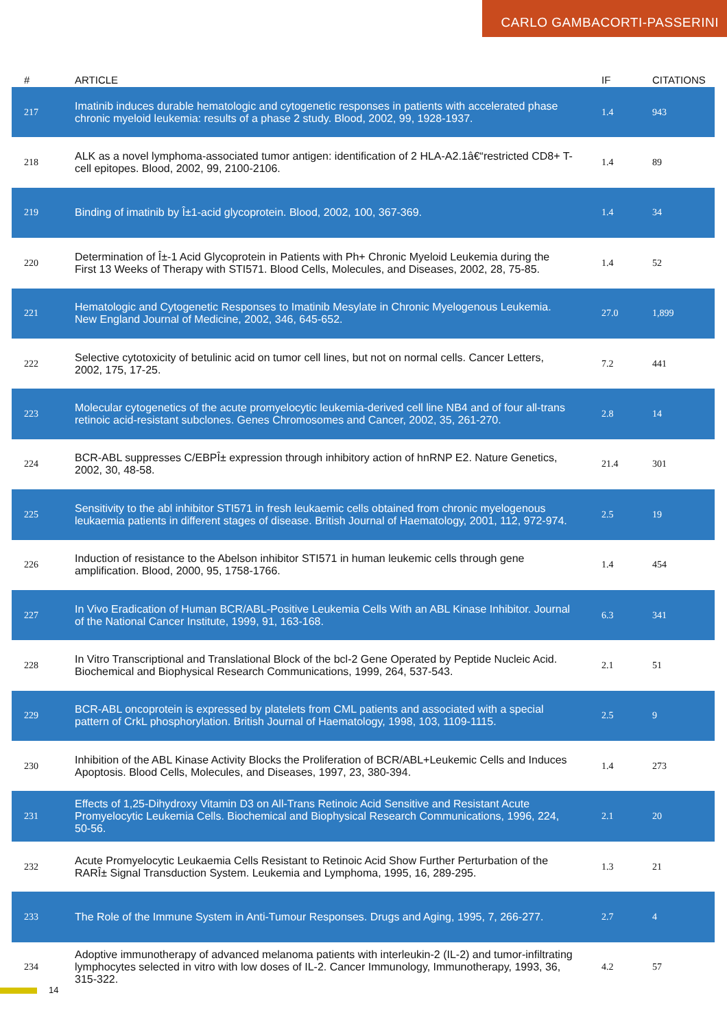CARLO GAMBACORTI-PASSERINI
| # | ARTICLE | IF | CITATIONS |
| --- | --- | --- | --- |
| 217 | Imatinib induces durable hematologic and cytogenetic responses in patients with accelerated phase chronic myeloid leukemia: results of a phase 2 study. Blood, 2002, 99, 1928-1937. | 1.4 | 943 |
| 218 | ALK as a novel lymphoma-associated tumor antigen: identification of 2 HLA-A2.1â€“restricted CD8+ T-cell epitopes. Blood, 2002, 99, 2100-2106. | 1.4 | 89 |
| 219 | Binding of imatinib by Î±1-acid glycoprotein. Blood, 2002, 100, 367-369. | 1.4 | 34 |
| 220 | Determination of Î±-1 Acid Glycoprotein in Patients with Ph+ Chronic Myeloid Leukemia during the First 13 Weeks of Therapy with STI571. Blood Cells, Molecules, and Diseases, 2002, 28, 75-85. | 1.4 | 52 |
| 221 | Hematologic and Cytogenetic Responses to Imatinib Mesylate in Chronic Myelogenous Leukemia. New England Journal of Medicine, 2002, 346, 645-652. | 27.0 | 1,899 |
| 222 | Selective cytotoxicity of betulinic acid on tumor cell lines, but not on normal cells. Cancer Letters, 2002, 175, 17-25. | 7.2 | 441 |
| 223 | Molecular cytogenetics of the acute promyelocytic leukemia-derived cell line NB4 and of four all-trans retinoic acid-resistant subclones. Genes Chromosomes and Cancer, 2002, 35, 261-270. | 2.8 | 14 |
| 224 | BCR-ABL suppresses C/EBPÎ± expression through inhibitory action of hnRNP E2. Nature Genetics, 2002, 30, 48-58. | 21.4 | 301 |
| 225 | Sensitivity to the abl inhibitor STI571 in fresh leukaemic cells obtained from chronic myelogenous leukaemia patients in different stages of disease. British Journal of Haematology, 2001, 112, 972-974. | 2.5 | 19 |
| 226 | Induction of resistance to the Abelson inhibitor STI571 in human leukemic cells through gene amplification. Blood, 2000, 95, 1758-1766. | 1.4 | 454 |
| 227 | In Vivo Eradication of Human BCR/ABL-Positive Leukemia Cells With an ABL Kinase Inhibitor. Journal of the National Cancer Institute, 1999, 91, 163-168. | 6.3 | 341 |
| 228 | In Vitro Transcriptional and Translational Block of the bcl-2 Gene Operated by Peptide Nucleic Acid. Biochemical and Biophysical Research Communications, 1999, 264, 537-543. | 2.1 | 51 |
| 229 | BCR-ABL oncoprotein is expressed by platelets from CML patients and associated with a special pattern of CrkL phosphorylation. British Journal of Haematology, 1998, 103, 1109-1115. | 2.5 | 9 |
| 230 | Inhibition of the ABL Kinase Activity Blocks the Proliferation of BCR/ABL+Leukemic Cells and Induces Apoptosis. Blood Cells, Molecules, and Diseases, 1997, 23, 380-394. | 1.4 | 273 |
| 231 | Effects of 1,25-Dihydroxy Vitamin D3 on All-Trans Retinoic Acid Sensitive and Resistant Acute Promyelocytic Leukemia Cells. Biochemical and Biophysical Research Communications, 1996, 224, 50-56. | 2.1 | 20 |
| 232 | Acute Promyelocytic Leukaemia Cells Resistant to Retinoic Acid Show Further Perturbation of the RARÎ± Signal Transduction System. Leukemia and Lymphoma, 1995, 16, 289-295. | 1.3 | 21 |
| 233 | The Role of the Immune System in Anti-Tumour Responses. Drugs and Aging, 1995, 7, 266-277. | 2.7 | 4 |
| 234 | Adoptive immunotherapy of advanced melanoma patients with interleukin-2 (IL-2) and tumor-infiltrating lymphocytes selected in vitro with low doses of IL-2. Cancer Immunology, Immunotherapy, 1993, 36, 315-322. | 4.2 | 57 |
14